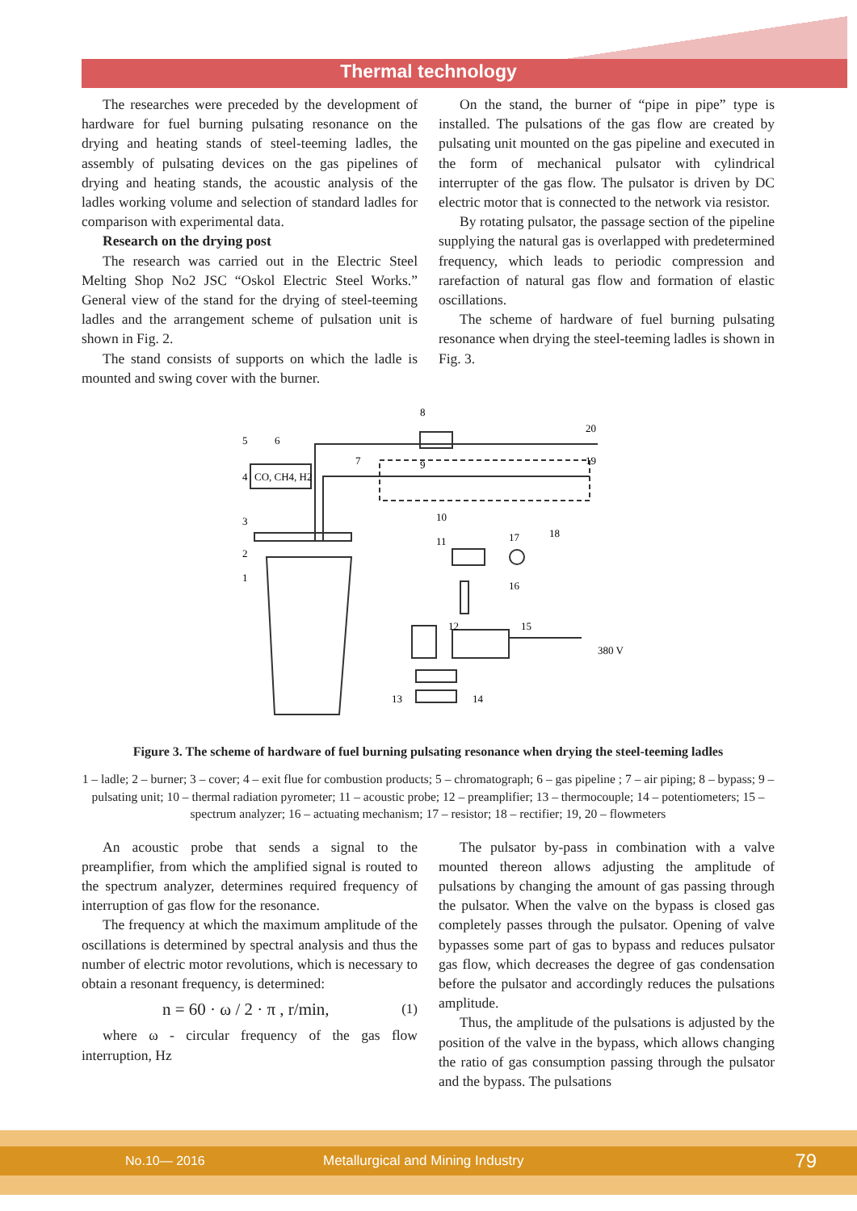Thermal technology
The researches were preceded by the development of hardware for fuel burning pulsating resonance on the drying and heating stands of steel-teeming ladles, the assembly of pulsating devices on the gas pipelines of drying and heating stands, the acoustic analysis of the ladles working volume and selection of standard ladles for comparison with experimental data.
Research on the drying post
The research was carried out in the Electric Steel Melting Shop No2 JSC “Oskol Electric Steel Works.” General view of the stand for the drying of steel-teeming ladles and the arrangement scheme of pulsation unit is shown in Fig. 2.
The stand consists of supports on which the ladle is mounted and swing cover with the burner.
On the stand, the burner of “pipe in pipe” type is installed. The pulsations of the gas flow are created by pulsating unit mounted on the gas pipeline and executed in the form of mechanical pulsator with cylindrical interrupter of the gas flow. The pulsator is driven by DC electric motor that is connected to the network via resistor.
By rotating pulsator, the passage section of the pipeline supplying the natural gas is overlapped with predetermined frequency, which leads to periodic compression and rarefaction of natural gas flow and formation of elastic oscillations.
The scheme of hardware of fuel burning pulsating resonance when drying the steel-teeming ladles is shown in Fig. 3.
5
6
7
8
9
20
19
CO, CH4, H2
4
3
2
1
10
11
17
18
16
12
15
380 V
13
14
Figure 3. The scheme of hardware of fuel burning pulsating resonance when drying the steel-teeming ladles
1 – ladle; 2 – burner; 3 – cover; 4 – exit flue for combustion products; 5 – chromatograph; 6 – gas pipeline ; 7 – air piping; 8 – bypass; 9 – pulsating unit; 10 – thermal radiation pyrometer; 11 – acoustic probe; 12 – preamplifier; 13 – thermocouple; 14 – potentiometers; 15 – spectrum analyzer; 16 – actuating mechanism; 17 – resistor; 18 – rectifier; 19, 20 – flowmeters
An acoustic probe that sends a signal to the preamplifier, from which the amplified signal is routed to the spectrum analyzer, determines required frequency of interruption of gas flow for the resonance.
The frequency at which the maximum amplitude of the oscillations is determined by spectral analysis and thus the number of electric motor revolutions, which is necessary to obtain a resonant frequency, is determined:
n = 60 · ω / 2 · π , r/min, (1)
where ω - circular frequency of the gas flow interruption, Hz
The pulsator by-pass in combination with a valve mounted thereon allows adjusting the amplitude of pulsations by changing the amount of gas passing through the pulsator. When the valve on the bypass is closed gas completely passes through the pulsator. Opening of valve bypasses some part of gas to bypass and reduces pulsator gas flow, which decreases the degree of gas condensation before the pulsator and accordingly reduces the pulsations amplitude.
Thus, the amplitude of the pulsations is adjusted by the position of the valve in the bypass, which allows changing the ratio of gas consumption passing through the pulsator and the bypass. The pulsations
No.10— 2016 Metallurgical and Mining Industry 79